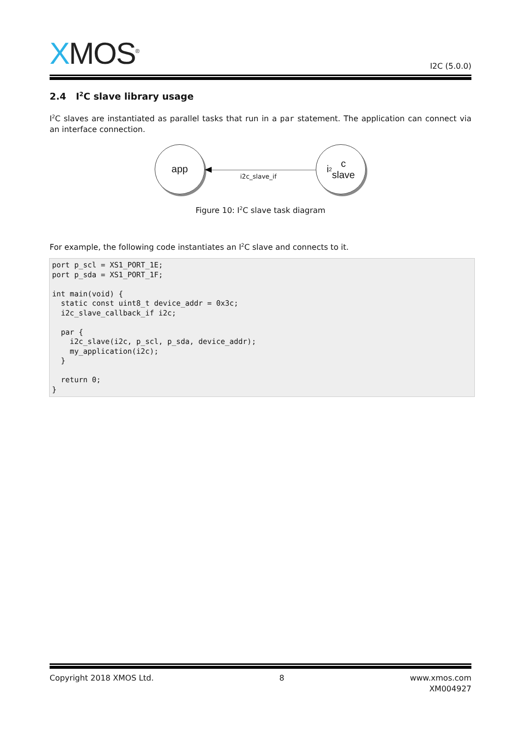XMOS<sup>®</sup>
I2C (5.0.0)
2.4 I<sup>2</sup>C slave library usage
I<sup>2</sup>C slaves are instantiated as parallel tasks that run in a par statement. The application can connect via an interface connection.
app
i2c_slave_if
i<sup>2</sup>c
slave
Figure 10: I<sup>2</sup>C slave task diagram
For example, the following code instantiates an I<sup>2</sup>C slave and connects to it.
port p_scl = XS1_PORT_1E;
port p_sda = XS1_PORT_1F;

int main(void) {
  static const uint8_t device_addr = 0x3c;
  i2c_slave_callback_if i2c;

  par {
    i2c_slave(i2c, p_scl, p_sda, device_addr);
    my_application(i2c);
  }

  return 0;
}
Copyright 2018 XMOS Ltd. 8 www.xmos.com
XM004927